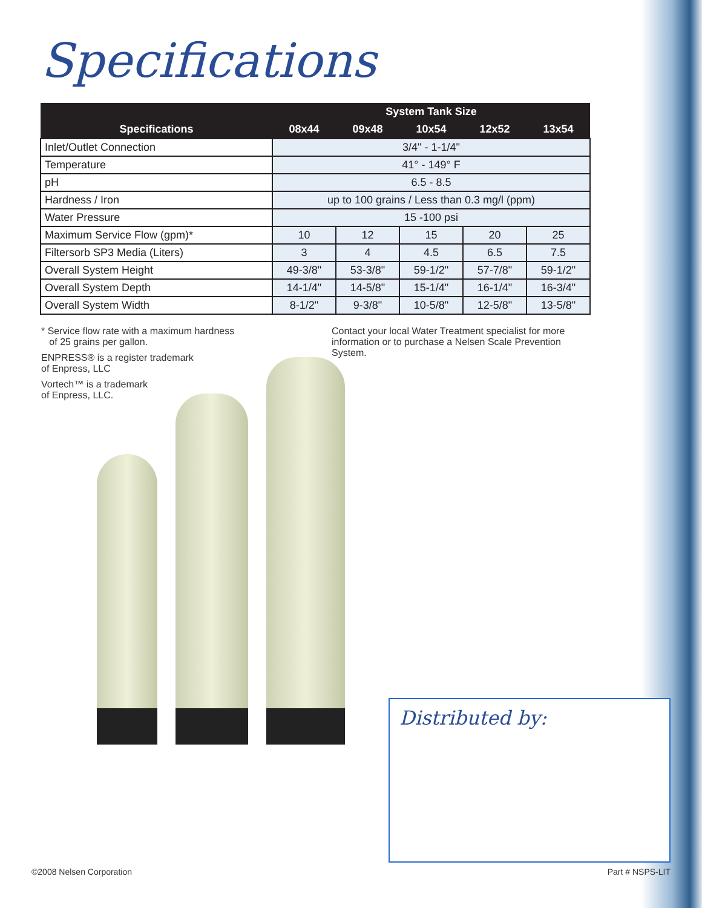Specifications
| Specifications | System Tank Size | | | | |
| --- | --- | --- | --- | --- | --- |
| | 08x44 | 09x48 | 10x54 | 12x52 | 13x54 |
| Inlet/Outlet Connection | 3/4" - 1-1/4" | | | | |
| Temperature | 41° - 149° F | | | | |
| pH | 6.5 - 8.5 | | | | |
| Hardness / Iron | up to 100 grains / Less than 0.3 mg/l (ppm) | | | | |
| Water Pressure | 15 -100 psi | | | | |
| Maximum Service Flow (gpm)* | 10 | 12 | 15 | 20 | 25 |
| Filtersorb SP3 Media (Liters) | 3 | 4 | 4.5 | 6.5 | 7.5 |
| Overall System Height | 49-3/8" | 53-3/8" | 59-1/2" | 57-7/8" | 59-1/2" |
| Overall System Depth | 14-1/4" | 14-5/8" | 15-1/4" | 16-1/4" | 16-3/4" |
| Overall System Width | 8-1/2" | 9-3/8" | 10-5/8" | 12-5/8" | 13-5/8" |
* Service flow rate with a maximum hardness
of 25 grains per gallon.
ENPRESS® is a register trademark
of Enpress, LLC
Vortech™ is a trademark
of Enpress, LLC.
Contact your local Water Treatment specialist for more information or to purchase a Nelsen Scale Prevention System.
Distributed by:
©2008 Nelsen Corporation Part # NSPS-LIT